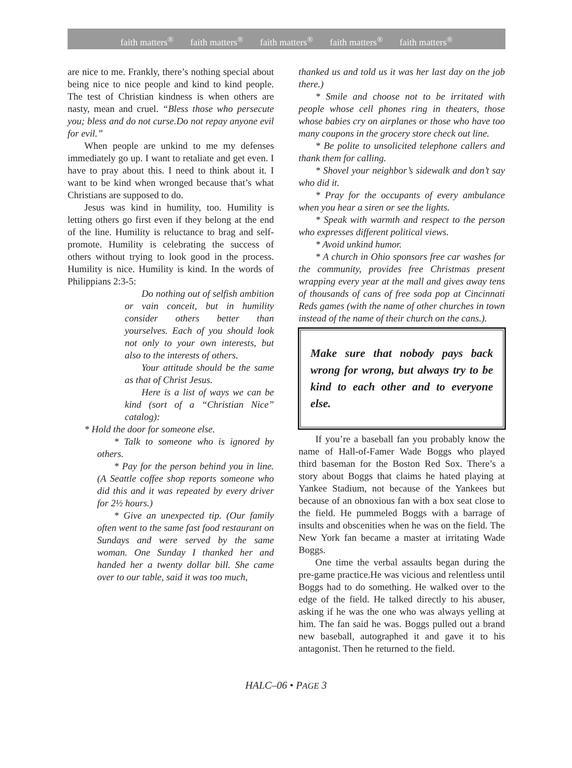faith matters<sup>®</sup> faith matters<sup>®</sup> faith matters<sup>®</sup> faith matters<sup>®</sup> faith matters<sup>®</sup>
are nice to me. Frankly, there’s nothing special about being nice to nice people and kind to kind people. The test of Christian kindness is when others are nasty, mean and cruel. “Bless those who persecute you; bless and do not curse.Do not repay anyone evil for evil.”
When people are unkind to me my defenses immediately go up. I want to retaliate and get even. I have to pray about this. I need to think about it. I want to be kind when wronged because that’s what Christians are supposed to do.
Jesus was kind in humility, too. Humility is letting others go first even if they belong at the end of the line. Humility is reluctance to brag and self-promote. Humility is celebrating the success of others without trying to look good in the process. Humility is nice. Humility is kind. In the words of Philippians 2:3-5:
Do nothing out of selfish ambition or vain conceit, but in humility consider others better than yourselves. Each of you should look not only to your own interests, but also to the interests of others.
Your attitude should be the same as that of Christ Jesus.
Here is a list of ways we can be kind (sort of a “Christian Nice” catalog):
* Hold the door for someone else.
* Talk to someone who is ignored by others.
* Pay for the person behind you in line. (A Seattle coffee shop reports someone who did this and it was repeated by every driver for 2½ hours.)
* Give an unexpected tip. (Our family often went to the same fast food restaurant on Sundays and were served by the same woman. One Sunday I thanked her and handed her a twenty dollar bill. She came over to our table, said it was too much,
thanked us and told us it was her last day on the job there.)
* Smile and choose not to be irritated with people whose cell phones ring in theaters, those whose babies cry on airplanes or those who have too many coupons in the grocery store check out line.
* Be polite to unsolicited telephone callers and thank them for calling.
* Shovel your neighbor’s sidewalk and don’t say who did it.
* Pray for the occupants of every ambulance when you hear a siren or see the lights.
* Speak with warmth and respect to the person who expresses different political views.
* Avoid unkind humor.
* A church in Ohio sponsors free car washes for the community, provides free Christmas present wrapping every year at the mall and gives away tens of thousands of cans of free soda pop at Cincinnati Reds games (with the name of other churches in town instead of the name of their church on the cans.).
Make sure that nobody pays back wrong for wrong, but always try to be kind to each other and to everyone else.
If you’re a baseball fan you probably know the name of Hall-of-Famer Wade Boggs who played third baseman for the Boston Red Sox. There’s a story about Boggs that claims he hated playing at Yankee Stadium, not because of the Yankees but because of an obnoxious fan with a box seat close to the field. He pummeled Boggs with a barrage of insults and obscenities when he was on the field. The New York fan became a master at irritating Wade Boggs.
One time the verbal assaults began during the pre-game practice.He was vicious and relentless until Boggs had to do something. He walked over to the edge of the field. He talked directly to his abuser, asking if he was the one who was always yelling at him. The fan said he was. Boggs pulled out a brand new baseball, autographed it and gave it to his antagonist. Then he returned to the field.
HALC–06 • PAGE 3